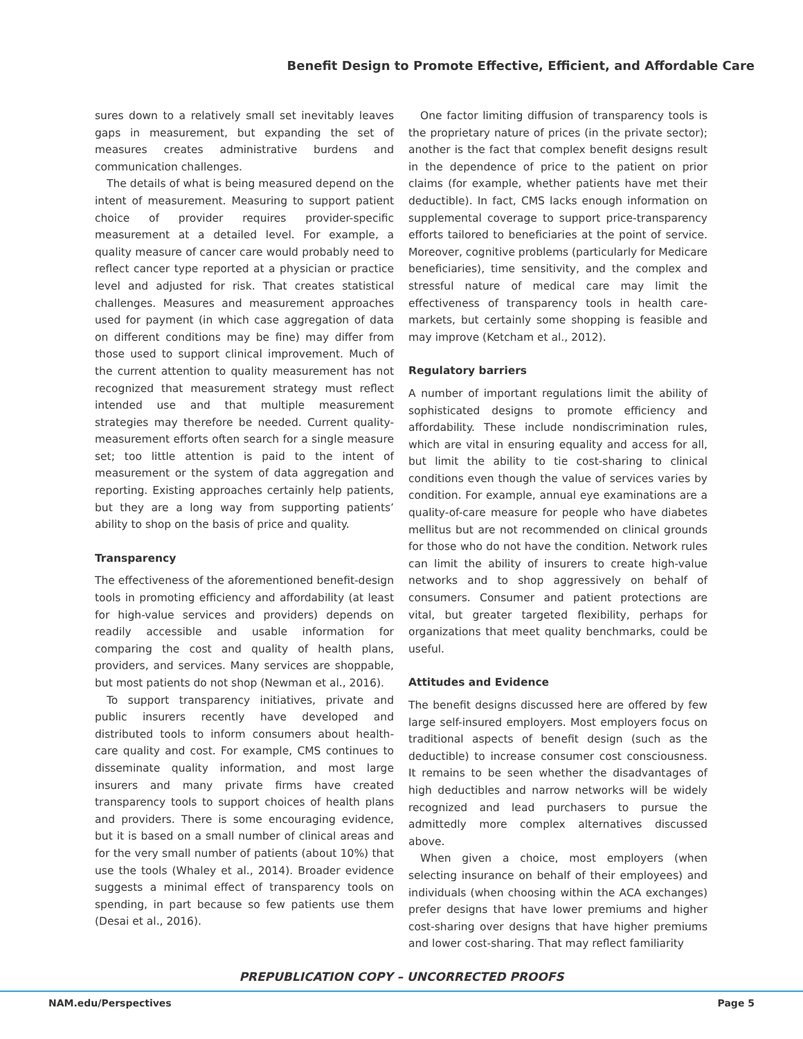Benefit Design to Promote Effective, Efficient, and Affordable Care
sures down to a relatively small set inevitably leaves gaps in measurement, but expanding the set of measures creates administrative burdens and communication challenges.
The details of what is being measured depend on the intent of measurement. Measuring to support patient choice of provider requires provider-specific measurement at a detailed level. For example, a quality measure of cancer care would probably need to reflect cancer type reported at a physician or practice level and adjusted for risk. That creates statistical challenges. Measures and measurement approaches used for payment (in which case aggregation of data on different conditions may be fine) may differ from those used to support clinical improvement. Much of the current attention to quality measurement has not recognized that measurement strategy must reflect intended use and that multiple measurement strategies may therefore be needed. Current quality-measurement efforts often search for a single measure set; too little attention is paid to the intent of measurement or the system of data aggregation and reporting. Existing approaches certainly help patients, but they are a long way from supporting patients’ ability to shop on the basis of price and quality.
Transparency
The effectiveness of the aforementioned benefit-design tools in promoting efficiency and affordability (at least for high-value services and providers) depends on readily accessible and usable information for comparing the cost and quality of health plans, providers, and services. Many services are shoppable, but most patients do not shop (Newman et al., 2016).
To support transparency initiatives, private and public insurers recently have developed and distributed tools to inform consumers about health-care quality and cost. For example, CMS continues to disseminate quality information, and most large insurers and many private firms have created transparency tools to support choices of health plans and providers. There is some encouraging evidence, but it is based on a small number of clinical areas and for the very small number of patients (about 10%) that use the tools (Whaley et al., 2014). Broader evidence suggests a minimal effect of transparency tools on spending, in part because so few patients use them (Desai et al., 2016).
One factor limiting diffusion of transparency tools is the proprietary nature of prices (in the private sector); another is the fact that complex benefit designs result in the dependence of price to the patient on prior claims (for example, whether patients have met their deductible). In fact, CMS lacks enough information on supplemental coverage to support price-transparency efforts tailored to beneficiaries at the point of service. Moreover, cognitive problems (particularly for Medicare beneficiaries), time sensitivity, and the complex and stressful nature of medical care may limit the effectiveness of transparency tools in health care-markets, but certainly some shopping is feasible and may improve (Ketcham et al., 2012).
Regulatory barriers
A number of important regulations limit the ability of sophisticated designs to promote efficiency and affordability. These include nondiscrimination rules, which are vital in ensuring equality and access for all, but limit the ability to tie cost-sharing to clinical conditions even though the value of services varies by condition. For example, annual eye examinations are a quality-of-care measure for people who have diabetes mellitus but are not recommended on clinical grounds for those who do not have the condition. Network rules can limit the ability of insurers to create high-value networks and to shop aggressively on behalf of consumers. Consumer and patient protections are vital, but greater targeted flexibility, perhaps for organizations that meet quality benchmarks, could be useful.
Attitudes and Evidence
The benefit designs discussed here are offered by few large self-insured employers. Most employers focus on traditional aspects of benefit design (such as the deductible) to increase consumer cost consciousness. It remains to be seen whether the disadvantages of high deductibles and narrow networks will be widely recognized and lead purchasers to pursue the admittedly more complex alternatives discussed above.
When given a choice, most employers (when selecting insurance on behalf of their employees) and individuals (when choosing within the ACA exchanges) prefer designs that have lower premiums and higher cost-sharing over designs that have higher premiums and lower cost-sharing. That may reflect familiarity
PREPUBLICATION COPY – UNCORRECTED PROOFS
NAM.edu/Perspectives Page 5